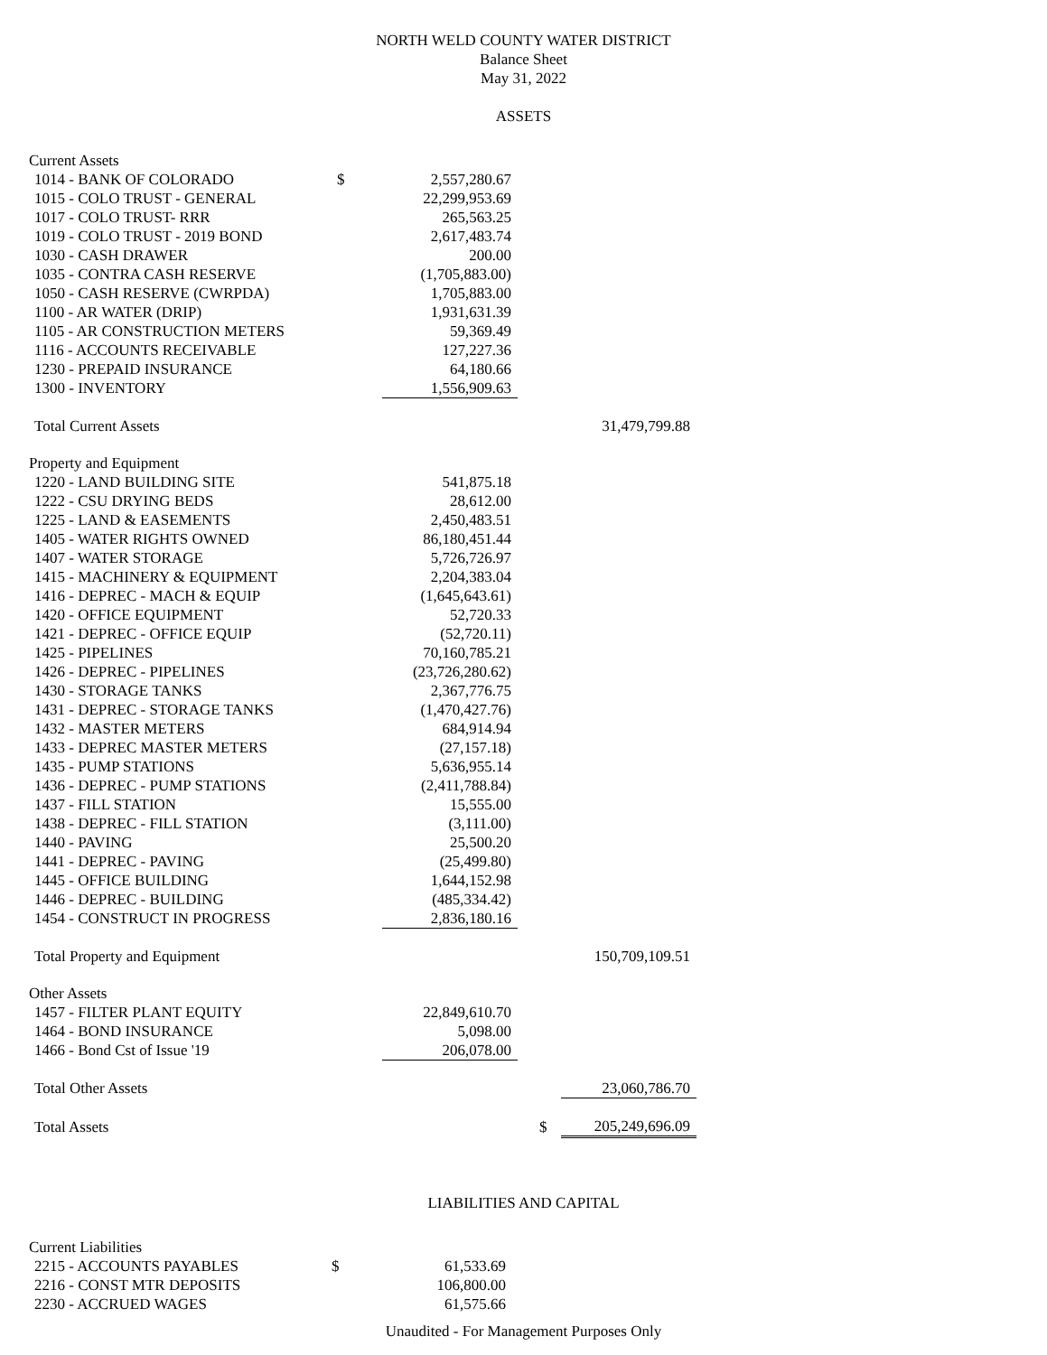NORTH WELD COUNTY WATER DISTRICT
Balance Sheet
May 31, 2022
ASSETS
| Current Assets | | | | | |
| 1014 - BANK OF COLORADO | $ | 2,557,280.67 | | | |
| 1015 - COLO TRUST - GENERAL | | 22,299,953.69 | | | |
| 1017 - COLO TRUST- RRR | | 265,563.25 | | | |
| 1019 - COLO TRUST - 2019 BOND | | 2,617,483.74 | | | |
| 1030 - CASH DRAWER | | 200.00 | | | |
| 1035 - CONTRA CASH RESERVE | | (1,705,883.00) | | | |
| 1050 - CASH RESERVE (CWRPDA) | | 1,705,883.00 | | | |
| 1100 - AR WATER (DRIP) | | 1,931,631.39 | | | |
| 1105 - AR CONSTRUCTION METERS | | 59,369.49 | | | |
| 1116 - ACCOUNTS RECEIVABLE | | 127,227.36 | | | |
| 1230 - PREPAID INSURANCE | | 64,180.66 | | | |
| 1300 - INVENTORY | | 1,556,909.63 | | | |
| Total Current Assets | | | | | 31,479,799.88 |
| Property and Equipment | | | | | |
| 1220 - LAND BUILDING SITE | | 541,875.18 | | | |
| 1222 - CSU DRYING BEDS | | 28,612.00 | | | |
| 1225 - LAND & EASEMENTS | | 2,450,483.51 | | | |
| 1405 - WATER RIGHTS OWNED | | 86,180,451.44 | | | |
| 1407 - WATER STORAGE | | 5,726,726.97 | | | |
| 1415 - MACHINERY & EQUIPMENT | | 2,204,383.04 | | | |
| 1416 - DEPREC - MACH & EQUIP | | (1,645,643.61) | | | |
| 1420 - OFFICE EQUIPMENT | | 52,720.33 | | | |
| 1421 - DEPREC - OFFICE EQUIP | | (52,720.11) | | | |
| 1425 - PIPELINES | | 70,160,785.21 | | | |
| 1426 - DEPREC - PIPELINES | | (23,726,280.62) | | | |
| 1430 - STORAGE TANKS | | 2,367,776.75 | | | |
| 1431 - DEPREC - STORAGE TANKS | | (1,470,427.76) | | | |
| 1432 - MASTER METERS | | 684,914.94 | | | |
| 1433 - DEPREC MASTER METERS | | (27,157.18) | | | |
| 1435 - PUMP STATIONS | | 5,636,955.14 | | | |
| 1436 - DEPREC - PUMP STATIONS | | (2,411,788.84) | | | |
| 1437 - FILL STATION | | 15,555.00 | | | |
| 1438 - DEPREC - FILL STATION | | (3,111.00) | | | |
| 1440 - PAVING | | 25,500.20 | | | |
| 1441 - DEPREC - PAVING | | (25,499.80) | | | |
| 1445 - OFFICE BUILDING | | 1,644,152.98 | | | |
| 1446 - DEPREC - BUILDING | | (485,334.42) | | | |
| 1454 - CONSTRUCT IN PROGRESS | | 2,836,180.16 | | | |
| Total Property and Equipment | | | | | 150,709,109.51 |
| Other Assets | | | | | |
| 1457 - FILTER PLANT EQUITY | | 22,849,610.70 | | | |
| 1464 - BOND INSURANCE | | 5,098.00 | | | |
| 1466 - Bond Cst of Issue '19 | | 206,078.00 | | | |
| Total Other Assets | | | | | 23,060,786.70 |
| Total Assets | | | | $ | 205,249,696.09 |
LIABILITIES AND CAPITAL
| Current Liabilities | | | | | |
| 2215 - ACCOUNTS PAYABLES | $ | 61,533.69 | | | |
| 2216 - CONST MTR DEPOSITS | | 106,800.00 | | | |
| 2230 - ACCRUED WAGES | | 61,575.66 | | | |
Unaudited - For Management Purposes Only